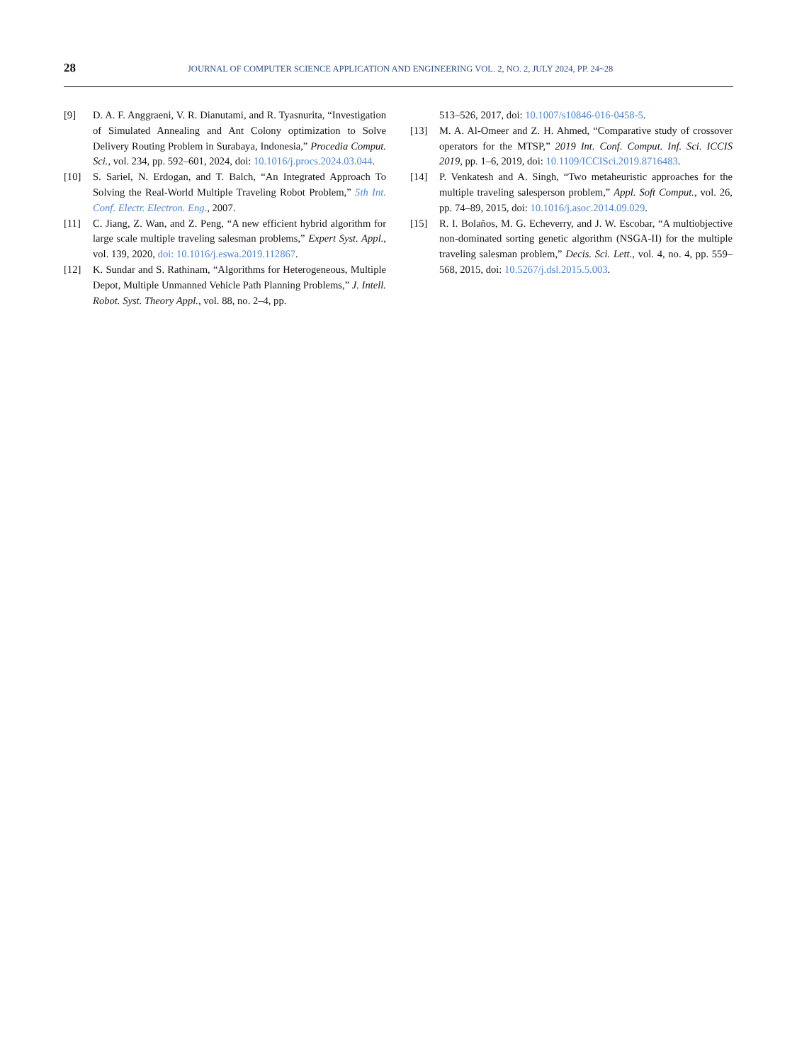28 JOURNAL OF COMPUTER SCIENCE APPLICATION AND ENGINEERING VOL. 2, NO. 2, JULY 2024, PP. 24~28
[9] D. A. F. Anggraeni, V. R. Dianutami, and R. Tyasnurita, “Investigation of Simulated Annealing and Ant Colony optimization to Solve Delivery Routing Problem in Surabaya, Indonesia,” Procedia Comput. Sci., vol. 234, pp. 592–601, 2024, doi: 10.1016/j.procs.2024.03.044.
[10] S. Sariel, N. Erdogan, and T. Balch, “An Integrated Approach To Solving the Real-World Multiple Traveling Robot Problem,” 5th Int. Conf. Electr. Electron. Eng., 2007.
[11] C. Jiang, Z. Wan, and Z. Peng, “A new efficient hybrid algorithm for large scale multiple traveling salesman problems,” Expert Syst. Appl., vol. 139, 2020, doi: 10.1016/j.eswa.2019.112867.
[12] K. Sundar and S. Rathinam, “Algorithms for Heterogeneous, Multiple Depot, Multiple Unmanned Vehicle Path Planning Problems,” J. Intell. Robot. Syst. Theory Appl., vol. 88, no. 2–4, pp.
513–526, 2017, doi: 10.1007/s10846-016-0458-5.
[13] M. A. Al-Omeer and Z. H. Ahmed, “Comparative study of crossover operators for the MTSP,” 2019 Int. Conf. Comput. Inf. Sci. ICCIS 2019, pp. 1–6, 2019, doi: 10.1109/ICCISci.2019.8716483.
[14] P. Venkatesh and A. Singh, “Two metaheuristic approaches for the multiple traveling salesperson problem,” Appl. Soft Comput., vol. 26, pp. 74–89, 2015, doi: 10.1016/j.asoc.2014.09.029.
[15] R. I. Bolaños, M. G. Echeverry, and J. W. Escobar, “A multiobjective non-dominated sorting genetic algorithm (NSGA-II) for the multiple traveling salesman problem,” Decis. Sci. Lett., vol. 4, no. 4, pp. 559–568, 2015, doi: 10.5267/j.dsl.2015.5.003.